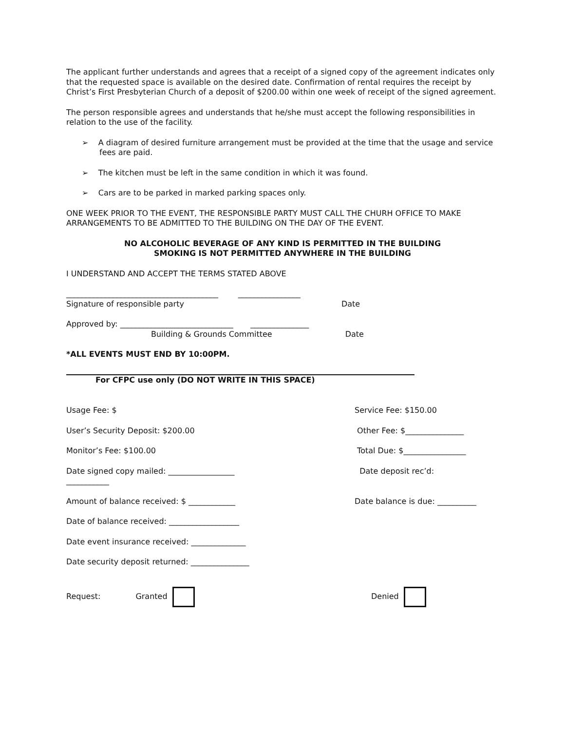The applicant further understands and agrees that a receipt of a signed copy of the agreement indicates only that the requested space is available on the desired date. Confirmation of rental requires the receipt by Christ’s First Presbyterian Church of a deposit of $200.00 within one week of receipt of the signed agreement.
The person responsible agrees and understands that he/she must accept the following responsibilities in relation to the use of the facility.
➢ A diagram of desired furniture arrangement must be provided at the time that the usage and service fees are paid.
➢ The kitchen must be left in the same condition in which it was found.
➢ Cars are to be parked in marked parking spaces only.
ONE WEEK PRIOR TO THE EVENT, THE RESPONSIBLE PARTY MUST CALL THE CHURH OFFICE TO MAKE ARRANGEMENTS TO BE ADMITTED TO THE BUILDING ON THE DAY OF THE EVENT.
NO ALCOHOLIC BEVERAGE OF ANY KIND IS PERMITTED IN THE BUILDING
SMOKING IS NOT PERMITTED ANYWHERE IN THE BUILDING
I UNDERSTAND AND ACCEPT THE TERMS STATED ABOVE
_______________________________________ ________________
Signature of responsible party Date
Approved by: _____________________________ _______________
Building & Grounds Committee Date
*ALL EVENTS MUST END BY 10:00PM.
For CFPC use only (DO NOT WRITE IN THIS SPACE)
Usage Fee: $ Service Fee: $150.00
User’s Security Deposit: $200.00 Other Fee: $_______________
Monitor’s Fee: $100.00 Total Due: $________________
Date signed copy mailed: _________________
___________
Date deposit rec’d:
Amount of balance received: $ ____________ Date balance is due: __________
Date of balance received: __________________
Date event insurance received: ______________
Date security deposit returned: _______________
Request: Granted Denied